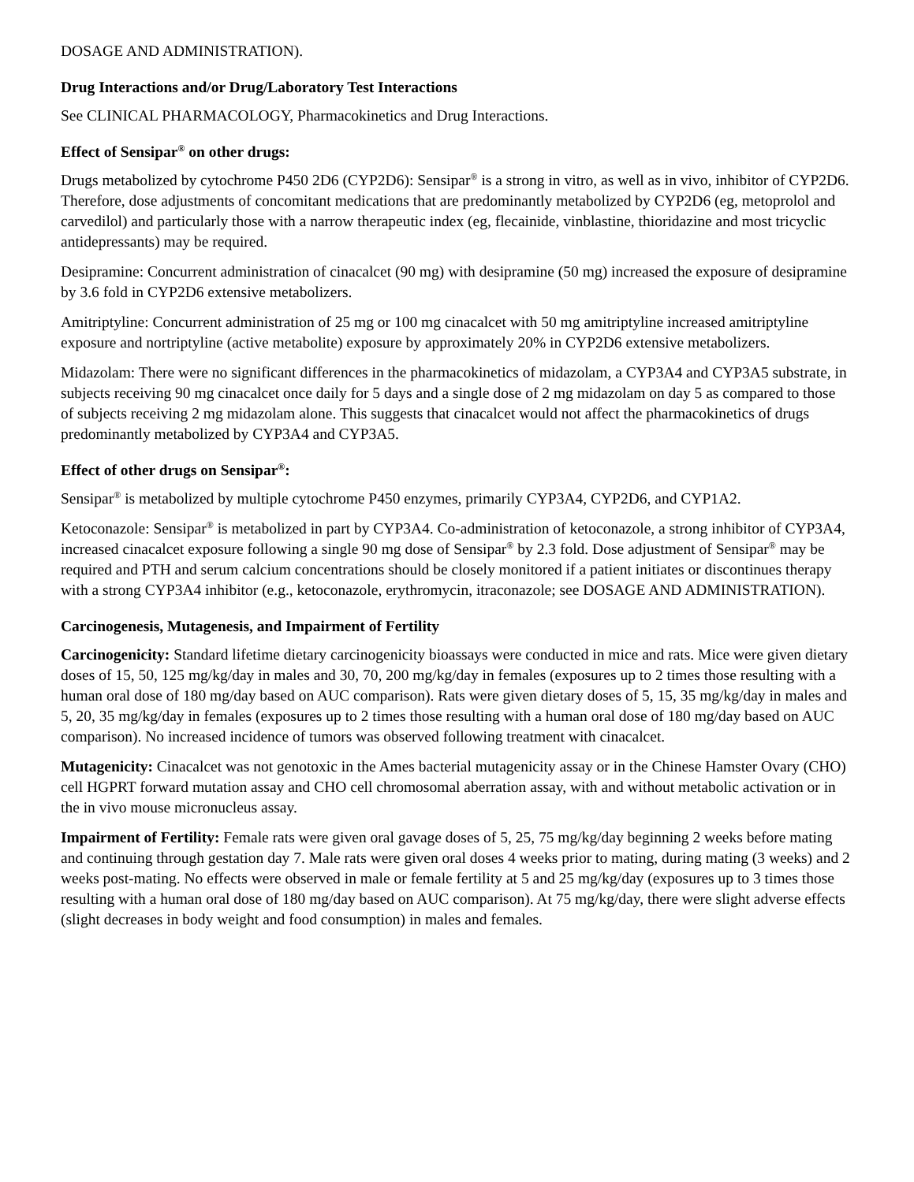DOSAGE AND ADMINISTRATION).
Drug Interactions and/or Drug/Laboratory Test Interactions
See CLINICAL PHARMACOLOGY, Pharmacokinetics and Drug Interactions.
Effect of Sensipar<sup>®</sup> on other drugs:
Drugs metabolized by cytochrome P450 2D6 (CYP2D6): Sensipar<sup>®</sup> is a strong in vitro, as well as in vivo, inhibitor of CYP2D6. Therefore, dose adjustments of concomitant medications that are predominantly metabolized by CYP2D6 (eg, metoprolol and carvedilol) and particularly those with a narrow therapeutic index (eg, flecainide, vinblastine, thioridazine and most tricyclic antidepressants) may be required.
Desipramine: Concurrent administration of cinacalcet (90 mg) with desipramine (50 mg) increased the exposure of desipramine by 3.6 fold in CYP2D6 extensive metabolizers.
Amitriptyline: Concurrent administration of 25 mg or 100 mg cinacalcet with 50 mg amitriptyline increased amitriptyline exposure and nortriptyline (active metabolite) exposure by approximately 20% in CYP2D6 extensive metabolizers.
Midazolam: There were no significant differences in the pharmacokinetics of midazolam, a CYP3A4 and CYP3A5 substrate, in subjects receiving 90 mg cinacalcet once daily for 5 days and a single dose of 2 mg midazolam on day 5 as compared to those of subjects receiving 2 mg midazolam alone. This suggests that cinacalcet would not affect the pharmacokinetics of drugs predominantly metabolized by CYP3A4 and CYP3A5.
Effect of other drugs on Sensipar<sup>®</sup>:
Sensipar<sup>®</sup> is metabolized by multiple cytochrome P450 enzymes, primarily CYP3A4, CYP2D6, and CYP1A2.
Ketoconazole: Sensipar<sup>®</sup> is metabolized in part by CYP3A4. Co-administration of ketoconazole, a strong inhibitor of CYP3A4, increased cinacalcet exposure following a single 90 mg dose of Sensipar<sup>®</sup> by 2.3 fold. Dose adjustment of Sensipar<sup>®</sup> may be required and PTH and serum calcium concentrations should be closely monitored if a patient initiates or discontinues therapy with a strong CYP3A4 inhibitor (e.g., ketoconazole, erythromycin, itraconazole; see DOSAGE AND ADMINISTRATION).
Carcinogenesis, Mutagenesis, and Impairment of Fertility
Carcinogenicity: Standard lifetime dietary carcinogenicity bioassays were conducted in mice and rats. Mice were given dietary doses of 15, 50, 125 mg/kg/day in males and 30, 70, 200 mg/kg/day in females (exposures up to 2 times those resulting with a human oral dose of 180 mg/day based on AUC comparison). Rats were given dietary doses of 5, 15, 35 mg/kg/day in males and 5, 20, 35 mg/kg/day in females (exposures up to 2 times those resulting with a human oral dose of 180 mg/day based on AUC comparison). No increased incidence of tumors was observed following treatment with cinacalcet.
Mutagenicity: Cinacalcet was not genotoxic in the Ames bacterial mutagenicity assay or in the Chinese Hamster Ovary (CHO) cell HGPRT forward mutation assay and CHO cell chromosomal aberration assay, with and without metabolic activation or in the in vivo mouse micronucleus assay.
Impairment of Fertility: Female rats were given oral gavage doses of 5, 25, 75 mg/kg/day beginning 2 weeks before mating and continuing through gestation day 7. Male rats were given oral doses 4 weeks prior to mating, during mating (3 weeks) and 2 weeks post-mating. No effects were observed in male or female fertility at 5 and 25 mg/kg/day (exposures up to 3 times those resulting with a human oral dose of 180 mg/day based on AUC comparison). At 75 mg/kg/day, there were slight adverse effects (slight decreases in body weight and food consumption) in males and females.